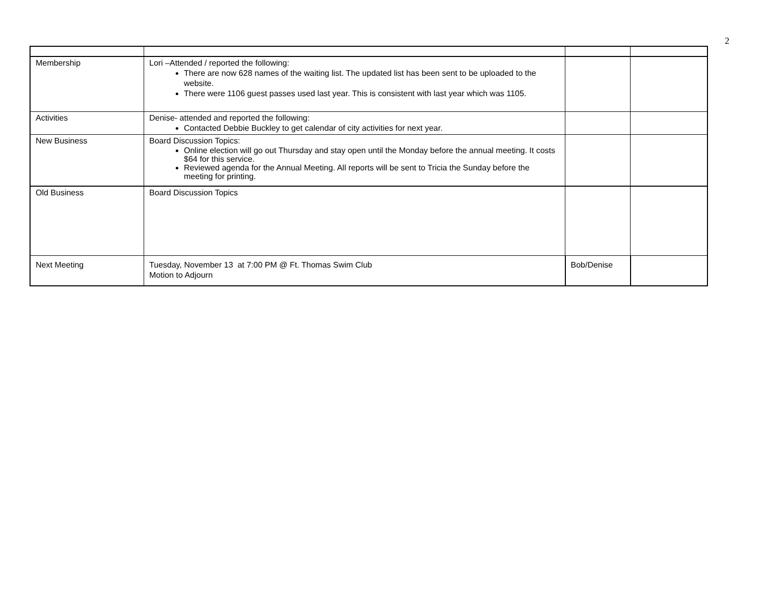2
| Membership | Lori –Attended / reported the following: There are now 628 names of the waiting list. The updated list has been sent to be uploaded to the website. There were 1106 guest passes used last year. This is consistent with last year which was 1105. | | |
| Activities | Denise- attended and reported the following: Contacted Debbie Buckley to get calendar of city activities for next year. | | |
| New Business | Board Discussion Topics: Online election will go out Thursday and stay open until the Monday before the annual meeting. It costs $64 for this service. Reviewed agenda for the Annual Meeting. All reports will be sent to Tricia the Sunday before the meeting for printing. | | |
| Old Business | Board Discussion Topics | | |
| Next Meeting | Tuesday, November 13 at 7:00 PM @ Ft. Thomas Swim Club Motion to Adjourn | Bob/Denise | |